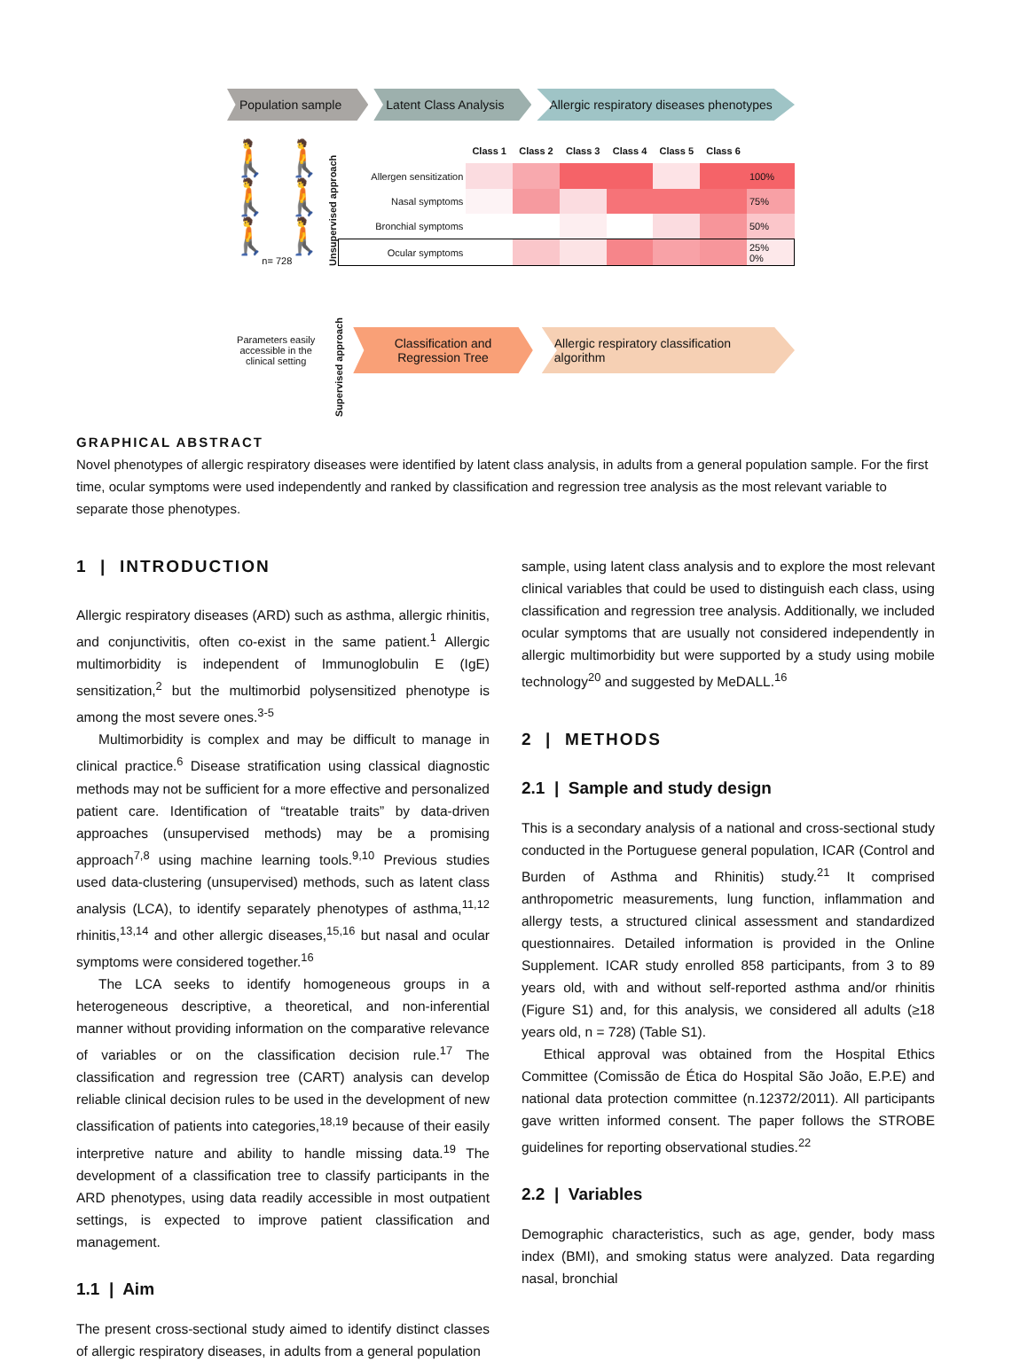Population sample
Latent Class Analysis
Allergic respiratory diseases phenotypes
🚶 🚶
🚶 🚶
🚶 🚶
n= 728
Unsupervised approach
| | Class 1 | Class 2 | Class 3 | Class 4 | Class 5 | Class 6 | |
| Allergen sensitization | | | | | | | 100% |
| Nasal symptoms | | | | | | | 75% |
| Bronchial symptoms | | | | | | | 50% |
| Ocular symptoms | | | | | | | 25% 0% |
Parameters easily accessible in the clinical setting
Supervised approach
Classification and Regression Tree
Allergic respiratory classification algorithm
GRAPHICAL ABSTRACT
Novel phenotypes of allergic respiratory diseases were identified by latent class analysis, in adults from a general population sample. For the first time, ocular symptoms were used independently and ranked by classification and regression tree analysis as the most relevant variable to separate those phenotypes.
1 | INTRODUCTION
Allergic respiratory diseases (ARD) such as asthma, allergic rhinitis, and conjunctivitis, often co-exist in the same patient.<sup>1</sup> Allergic multimorbidity is independent of Immunoglobulin E (IgE) sensitization,<sup>2</sup> but the multimorbid polysensitized phenotype is among the most severe ones.<sup>3-5</sup>
Multimorbidity is complex and may be difficult to manage in clinical practice.<sup>6</sup> Disease stratification using classical diagnostic methods may not be sufficient for a more effective and personalized patient care. Identification of “treatable traits” by data-driven approaches (unsupervised methods) may be a promising approach<sup>7,8</sup> using machine learning tools.<sup>9,10</sup> Previous studies used data-clustering (unsupervised) methods, such as latent class analysis (LCA), to identify separately phenotypes of asthma,<sup>11,12</sup> rhinitis,<sup>13,14</sup> and other allergic diseases,<sup>15,16</sup> but nasal and ocular symptoms were considered together.<sup>16</sup>
The LCA seeks to identify homogeneous groups in a heterogeneous descriptive, a theoretical, and non-inferential manner without providing information on the comparative relevance of variables or on the classification decision rule.<sup>17</sup> The classification and regression tree (CART) analysis can develop reliable clinical decision rules to be used in the development of new classification of patients into categories,<sup>18,19</sup> because of their easily interpretive nature and ability to handle missing data.<sup>19</sup> The development of a classification tree to classify participants in the ARD phenotypes, using data readily accessible in most outpatient settings, is expected to improve patient classification and management.
1.1 | Aim
The present cross-sectional study aimed to identify distinct classes of allergic respiratory diseases, in adults from a general population
sample, using latent class analysis and to explore the most relevant clinical variables that could be used to distinguish each class, using classification and regression tree analysis. Additionally, we included ocular symptoms that are usually not considered independently in allergic multimorbidity but were supported by a study using mobile technology<sup>20</sup> and suggested by MeDALL.<sup>16</sup>
2 | METHODS
2.1 | Sample and study design
This is a secondary analysis of a national and cross-sectional study conducted in the Portuguese general population, ICAR (Control and Burden of Asthma and Rhinitis) study.<sup>21</sup> It comprised anthropometric measurements, lung function, inflammation and allergy tests, a structured clinical assessment and standardized questionnaires. Detailed information is provided in the Online Supplement. ICAR study enrolled 858 participants, from 3 to 89 years old, with and without self-reported asthma and/or rhinitis (Figure S1) and, for this analysis, we considered all adults (≥18 years old, n = 728) (Table S1).
Ethical approval was obtained from the Hospital Ethics Committee (Comissão de Ética do Hospital São João, E.P.E) and national data protection committee (n.12372/2011). All participants gave written informed consent. The paper follows the STROBE guidelines for reporting observational studies.<sup>22</sup>
2.2 | Variables
Demographic characteristics, such as age, gender, body mass index (BMI), and smoking status were analyzed. Data regarding nasal, bronchial